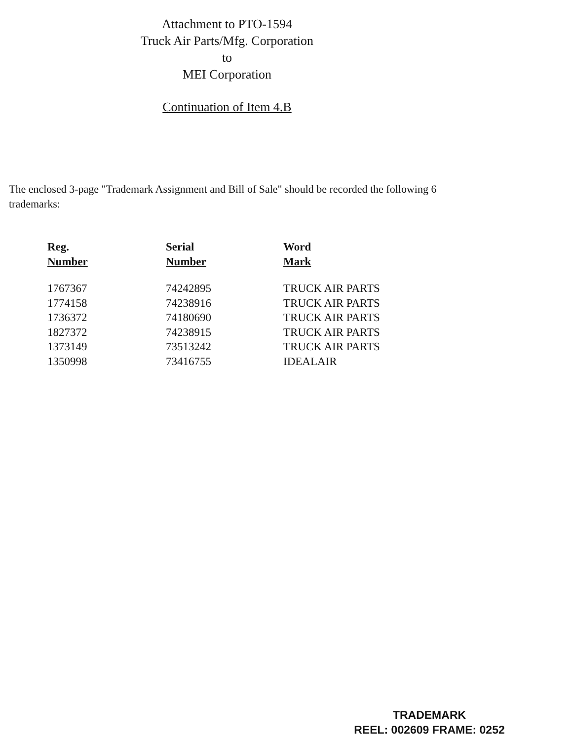Attachment to PTO-1594
Truck Air Parts/Mfg. Corporation
to
MEI Corporation
Continuation of Item 4.B
The enclosed 3-page "Trademark Assignment and Bill of Sale" should be recorded the following 6 trademarks:
| Reg. Number | Serial Number | Word Mark |
| --- | --- | --- |
| 1767367 | 74242895 | TRUCK AIR PARTS |
| 1774158 | 74238916 | TRUCK AIR PARTS |
| 1736372 | 74180690 | TRUCK AIR PARTS |
| 1827372 | 74238915 | TRUCK AIR PARTS |
| 1373149 | 73513242 | TRUCK AIR PARTS |
| 1350998 | 73416755 | IDEALAIR |
TRADEMARK
REEL: 002609 FRAME: 0252